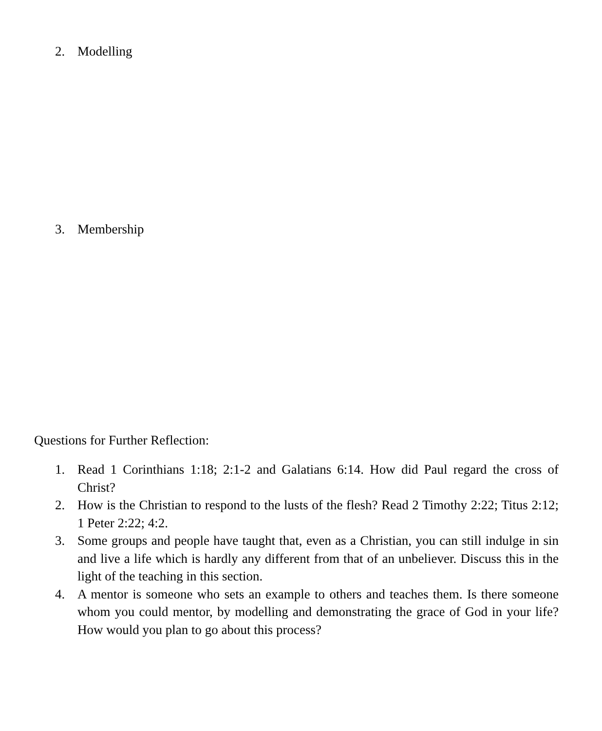2. Modelling
3. Membership
Questions for Further Reflection:
1. Read 1 Corinthians 1:18; 2:1-2 and Galatians 6:14. How did Paul regard the cross of Christ?
2. How is the Christian to respond to the lusts of the flesh? Read 2 Timothy 2:22; Titus 2:12; 1 Peter 2:22; 4:2.
3. Some groups and people have taught that, even as a Christian, you can still indulge in sin and live a life which is hardly any different from that of an unbeliever. Discuss this in the light of the teaching in this section.
4. A mentor is someone who sets an example to others and teaches them. Is there someone whom you could mentor, by modelling and demonstrating the grace of God in your life? How would you plan to go about this process?